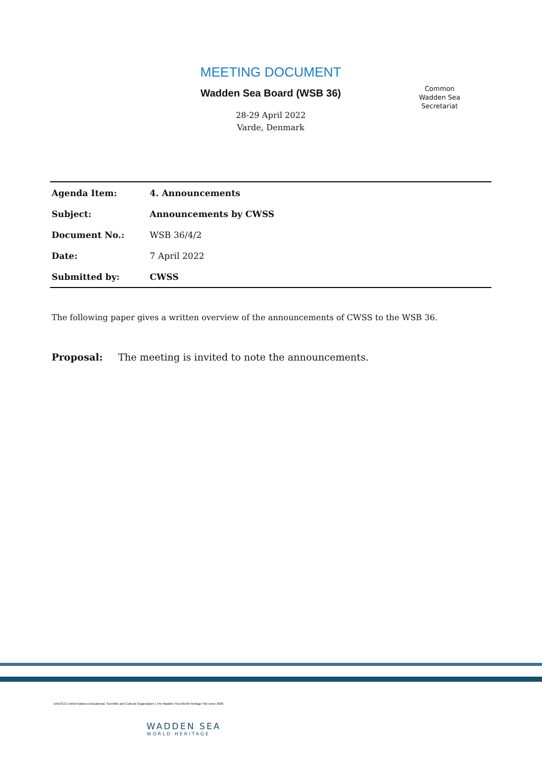MEETING DOCUMENT
Wadden Sea Board (WSB 36)
28-29 April 2022
Varde, Denmark
Common
Wadden Sea
Secretariat
| Agenda Item: | 4. Announcements |
| Subject: | Announcements by CWSS |
| Document No.: | WSB 36/4/2 |
| Date: | 7 April 2022 |
| Submitted by: | CWSS |
The following paper gives a written overview of the announcements of CWSS to the WSB 36.
Proposal: The meeting is invited to note the announcements.
UNESCO United Nations Educational, Scientific and Cultural Organization | The Wadden Sea World Heritage Site since 2009
WADDEN SEA
WORLD HERITAGE